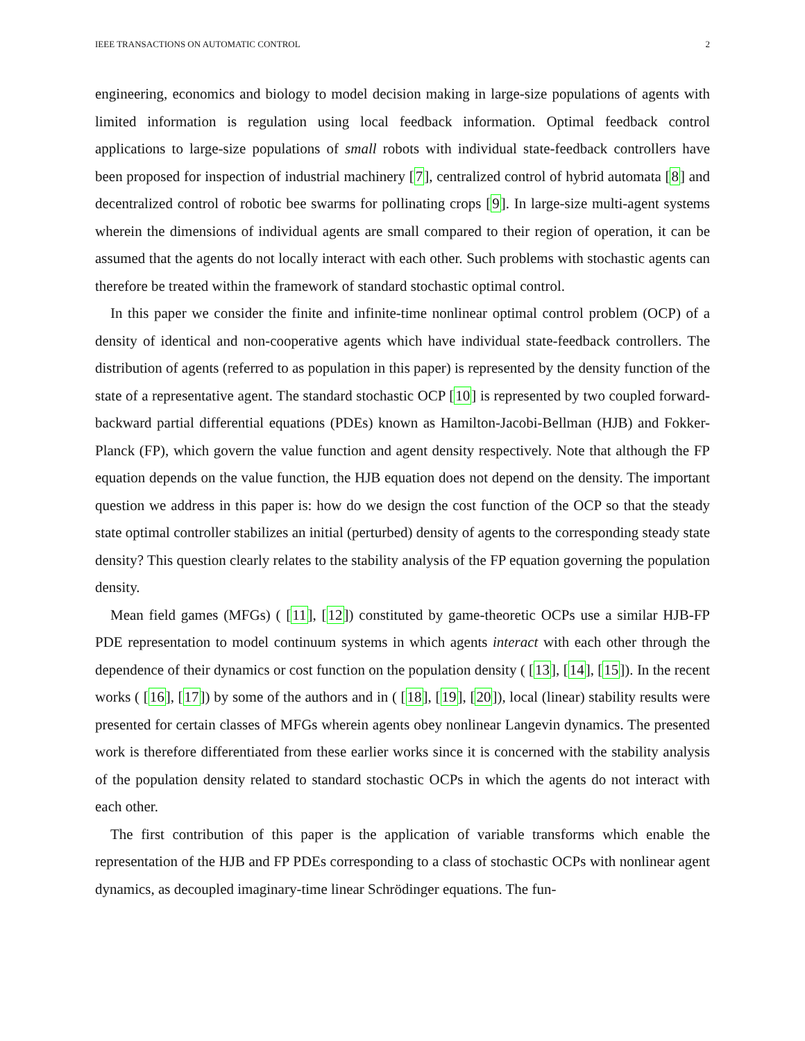IEEE TRANSACTIONS ON AUTOMATIC CONTROL 2
engineering, economics and biology to model decision making in large-size populations of agents with limited information is regulation using local feedback information. Optimal feedback control applications to large-size populations of small robots with individual state-feedback controllers have been proposed for inspection of industrial machinery [7], centralized control of hybrid automata [8] and decentralized control of robotic bee swarms for pollinating crops [9]. In large-size multi-agent systems wherein the dimensions of individual agents are small compared to their region of operation, it can be assumed that the agents do not locally interact with each other. Such problems with stochastic agents can therefore be treated within the framework of standard stochastic optimal control.
In this paper we consider the finite and infinite-time nonlinear optimal control problem (OCP) of a density of identical and non-cooperative agents which have individual state-feedback controllers. The distribution of agents (referred to as population in this paper) is represented by the density function of the state of a representative agent. The standard stochastic OCP [10] is represented by two coupled forward-backward partial differential equations (PDEs) known as Hamilton-Jacobi-Bellman (HJB) and Fokker-Planck (FP), which govern the value function and agent density respectively. Note that although the FP equation depends on the value function, the HJB equation does not depend on the density. The important question we address in this paper is: how do we design the cost function of the OCP so that the steady state optimal controller stabilizes an initial (perturbed) density of agents to the corresponding steady state density? This question clearly relates to the stability analysis of the FP equation governing the population density.
Mean field games (MFGs) ( [11], [12]) constituted by game-theoretic OCPs use a similar HJB-FP PDE representation to model continuum systems in which agents interact with each other through the dependence of their dynamics or cost function on the population density ( [13], [14], [15]). In the recent works ( [16], [17]) by some of the authors and in ( [18], [19], [20]), local (linear) stability results were presented for certain classes of MFGs wherein agents obey nonlinear Langevin dynamics. The presented work is therefore differentiated from these earlier works since it is concerned with the stability analysis of the population density related to standard stochastic OCPs in which the agents do not interact with each other.
The first contribution of this paper is the application of variable transforms which enable the representation of the HJB and FP PDEs corresponding to a class of stochastic OCPs with nonlinear agent dynamics, as decoupled imaginary-time linear Schrödinger equations. The fun-